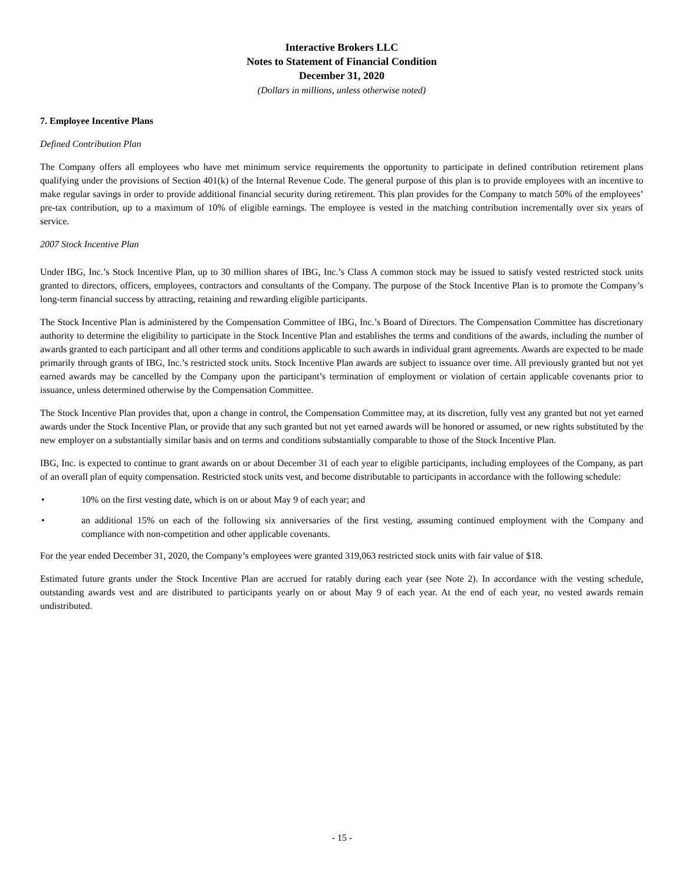Interactive Brokers LLC
Notes to Statement of Financial Condition
December 31, 2020
(Dollars in millions, unless otherwise noted)
7. Employee Incentive Plans
Defined Contribution Plan
The Company offers all employees who have met minimum service requirements the opportunity to participate in defined contribution retirement plans qualifying under the provisions of Section 401(k) of the Internal Revenue Code. The general purpose of this plan is to provide employees with an incentive to make regular savings in order to provide additional financial security during retirement. This plan provides for the Company to match 50% of the employees’ pre-tax contribution, up to a maximum of 10% of eligible earnings. The employee is vested in the matching contribution incrementally over six years of service.
2007 Stock Incentive Plan
Under IBG, Inc.’s Stock Incentive Plan, up to 30 million shares of IBG, Inc.’s Class A common stock may be issued to satisfy vested restricted stock units granted to directors, officers, employees, contractors and consultants of the Company. The purpose of the Stock Incentive Plan is to promote the Company’s long-term financial success by attracting, retaining and rewarding eligible participants.
The Stock Incentive Plan is administered by the Compensation Committee of IBG, Inc.’s Board of Directors. The Compensation Committee has discretionary authority to determine the eligibility to participate in the Stock Incentive Plan and establishes the terms and conditions of the awards, including the number of awards granted to each participant and all other terms and conditions applicable to such awards in individual grant agreements. Awards are expected to be made primarily through grants of IBG, Inc.’s restricted stock units. Stock Incentive Plan awards are subject to issuance over time. All previously granted but not yet earned awards may be cancelled by the Company upon the participant’s termination of employment or violation of certain applicable covenants prior to issuance, unless determined otherwise by the Compensation Committee.
The Stock Incentive Plan provides that, upon a change in control, the Compensation Committee may, at its discretion, fully vest any granted but not yet earned awards under the Stock Incentive Plan, or provide that any such granted but not yet earned awards will be honored or assumed, or new rights substituted by the new employer on a substantially similar basis and on terms and conditions substantially comparable to those of the Stock Incentive Plan.
IBG, Inc. is expected to continue to grant awards on or about December 31 of each year to eligible participants, including employees of the Company, as part of an overall plan of equity compensation. Restricted stock units vest, and become distributable to participants in accordance with the following schedule:
• 10% on the first vesting date, which is on or about May 9 of each year; and
• an additional 15% on each of the following six anniversaries of the first vesting, assuming continued employment with the Company and compliance with non-competition and other applicable covenants.
For the year ended December 31, 2020, the Company’s employees were granted 319,063 restricted stock units with fair value of $18.
Estimated future grants under the Stock Incentive Plan are accrued for ratably during each year (see Note 2). In accordance with the vesting schedule, outstanding awards vest and are distributed to participants yearly on or about May 9 of each year. At the end of each year, no vested awards remain undistributed.
- 15 -